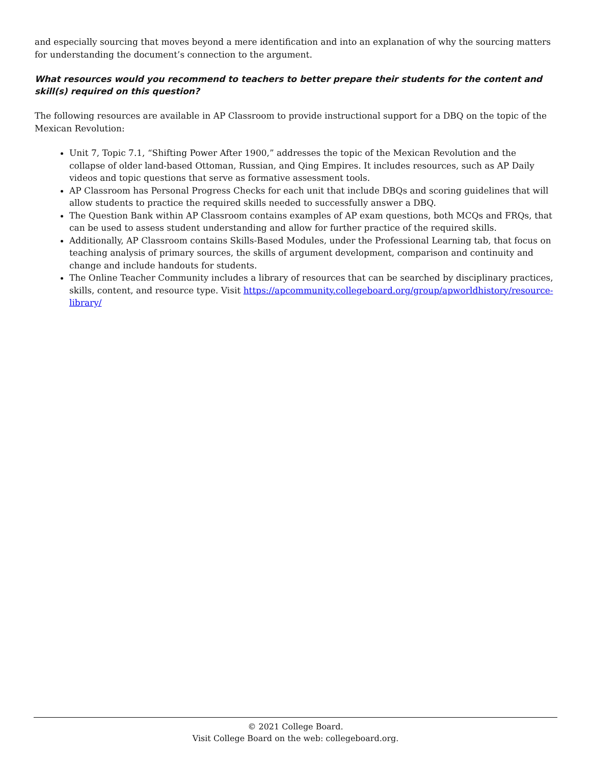and especially sourcing that moves beyond a mere identification and into an explanation of why the sourcing matters for understanding the document’s connection to the argument.
What resources would you recommend to teachers to better prepare their students for the content and skill(s) required on this question?
The following resources are available in AP Classroom to provide instructional support for a DBQ on the topic of the Mexican Revolution:
Unit 7, Topic 7.1, “Shifting Power After 1900,” addresses the topic of the Mexican Revolution and the collapse of older land-based Ottoman, Russian, and Qing Empires. It includes resources, such as AP Daily videos and topic questions that serve as formative assessment tools.
AP Classroom has Personal Progress Checks for each unit that include DBQs and scoring guidelines that will allow students to practice the required skills needed to successfully answer a DBQ.
The Question Bank within AP Classroom contains examples of AP exam questions, both MCQs and FRQs, that can be used to assess student understanding and allow for further practice of the required skills.
Additionally, AP Classroom contains Skills-Based Modules, under the Professional Learning tab, that focus on teaching analysis of primary sources, the skills of argument development, comparison and continuity and change and include handouts for students.
The Online Teacher Community includes a library of resources that can be searched by disciplinary practices, skills, content, and resource type. Visit https://apcommunity.collegeboard.org/group/apworldhistory/resource-library/
© 2021 College Board.
Visit College Board on the web: collegeboard.org.